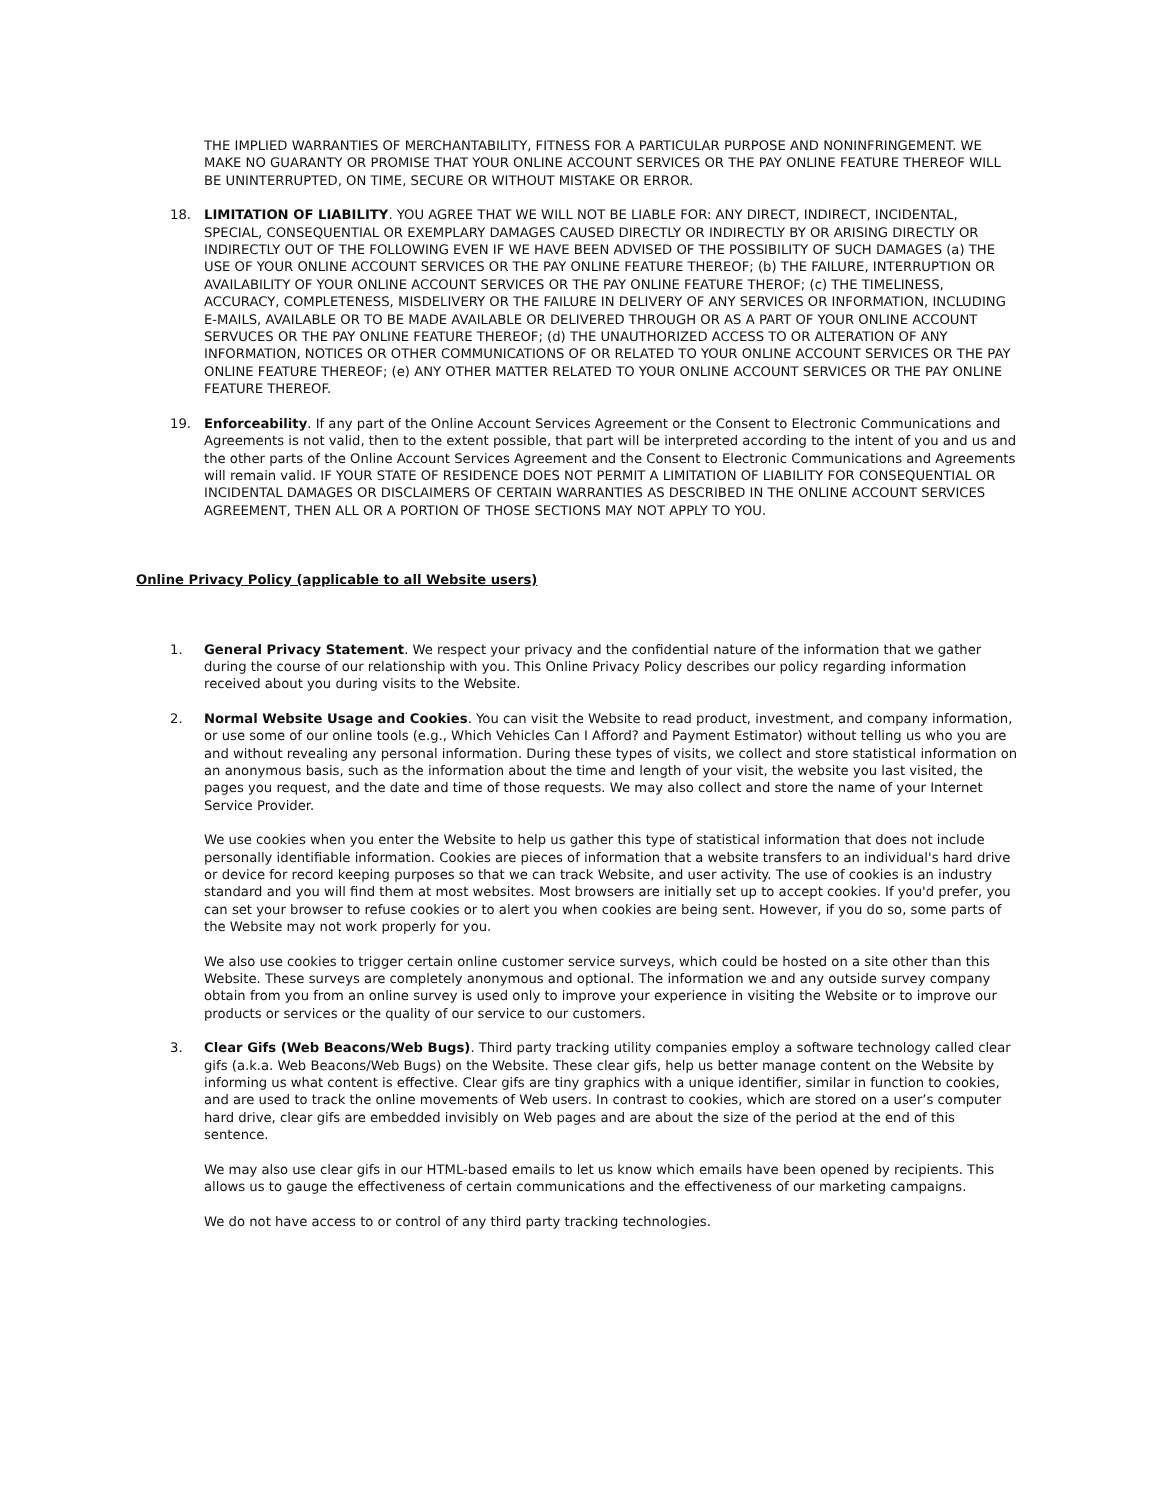THE IMPLIED WARRANTIES OF MERCHANTABILITY, FITNESS FOR A PARTICULAR PURPOSE AND NONINFRINGEMENT. WE MAKE NO GUARANTY OR PROMISE THAT YOUR ONLINE ACCOUNT SERVICES OR THE PAY ONLINE FEATURE THEREOF WILL BE UNINTERRUPTED, ON TIME, SECURE OR WITHOUT MISTAKE OR ERROR.
18. LIMITATION OF LIABILITY. YOU AGREE THAT WE WILL NOT BE LIABLE FOR: ANY DIRECT, INDIRECT, INCIDENTAL, SPECIAL, CONSEQUENTIAL OR EXEMPLARY DAMAGES CAUSED DIRECTLY OR INDIRECTLY BY OR ARISING DIRECTLY OR INDIRECTLY OUT OF THE FOLLOWING EVEN IF WE HAVE BEEN ADVISED OF THE POSSIBILITY OF SUCH DAMAGES (a) THE USE OF YOUR ONLINE ACCOUNT SERVICES OR THE PAY ONLINE FEATURE THEREOF; (b) THE FAILURE, INTERRUPTION OR AVAILABILITY OF YOUR ONLINE ACCOUNT SERVICES OR THE PAY ONLINE FEATURE THEROF; (c) THE TIMELINESS, ACCURACY, COMPLETENESS, MISDELIVERY OR THE FAILURE IN DELIVERY OF ANY SERVICES OR INFORMATION, INCLUDING E-MAILS, AVAILABLE OR TO BE MADE AVAILABLE OR DELIVERED THROUGH OR AS A PART OF YOUR ONLINE ACCOUNT SERVUCES OR THE PAY ONLINE FEATURE THEREOF; (d) THE UNAUTHORIZED ACCESS TO OR ALTERATION OF ANY INFORMATION, NOTICES OR OTHER COMMUNICATIONS OF OR RELATED TO YOUR ONLINE ACCOUNT SERVICES OR THE PAY ONLINE FEATURE THEREOF; (e) ANY OTHER MATTER RELATED TO YOUR ONLINE ACCOUNT SERVICES OR THE PAY ONLINE FEATURE THEREOF.
19. Enforceability. If any part of the Online Account Services Agreement or the Consent to Electronic Communications and Agreements is not valid, then to the extent possible, that part will be interpreted according to the intent of you and us and the other parts of the Online Account Services Agreement and the Consent to Electronic Communications and Agreements will remain valid. IF YOUR STATE OF RESIDENCE DOES NOT PERMIT A LIMITATION OF LIABILITY FOR CONSEQUENTIAL OR INCIDENTAL DAMAGES OR DISCLAIMERS OF CERTAIN WARRANTIES AS DESCRIBED IN THE ONLINE ACCOUNT SERVICES AGREEMENT, THEN ALL OR A PORTION OF THOSE SECTIONS MAY NOT APPLY TO YOU.
Online Privacy Policy (applicable to all Website users)
1. General Privacy Statement. We respect your privacy and the confidential nature of the information that we gather during the course of our relationship with you. This Online Privacy Policy describes our policy regarding information received about you during visits to the Website.
2. Normal Website Usage and Cookies. You can visit the Website to read product, investment, and company information, or use some of our online tools (e.g., Which Vehicles Can I Afford? and Payment Estimator) without telling us who you are and without revealing any personal information. During these types of visits, we collect and store statistical information on an anonymous basis, such as the information about the time and length of your visit, the website you last visited, the pages you request, and the date and time of those requests. We may also collect and store the name of your Internet Service Provider.
We use cookies when you enter the Website to help us gather this type of statistical information that does not include personally identifiable information. Cookies are pieces of information that a website transfers to an individual's hard drive or device for record keeping purposes so that we can track Website, and user activity. The use of cookies is an industry standard and you will find them at most websites. Most browsers are initially set up to accept cookies. If you'd prefer, you can set your browser to refuse cookies or to alert you when cookies are being sent. However, if you do so, some parts of the Website may not work properly for you.
We also use cookies to trigger certain online customer service surveys, which could be hosted on a site other than this Website. These surveys are completely anonymous and optional. The information we and any outside survey company obtain from you from an online survey is used only to improve your experience in visiting the Website or to improve our products or services or the quality of our service to our customers.
3. Clear Gifs (Web Beacons/Web Bugs). Third party tracking utility companies employ a software technology called clear gifs (a.k.a. Web Beacons/Web Bugs) on the Website. These clear gifs, help us better manage content on the Website by informing us what content is effective. Clear gifs are tiny graphics with a unique identifier, similar in function to cookies, and are used to track the online movements of Web users. In contrast to cookies, which are stored on a user’s computer hard drive, clear gifs are embedded invisibly on Web pages and are about the size of the period at the end of this sentence.
We may also use clear gifs in our HTML-based emails to let us know which emails have been opened by recipients. This allows us to gauge the effectiveness of certain communications and the effectiveness of our marketing campaigns.
We do not have access to or control of any third party tracking technologies.